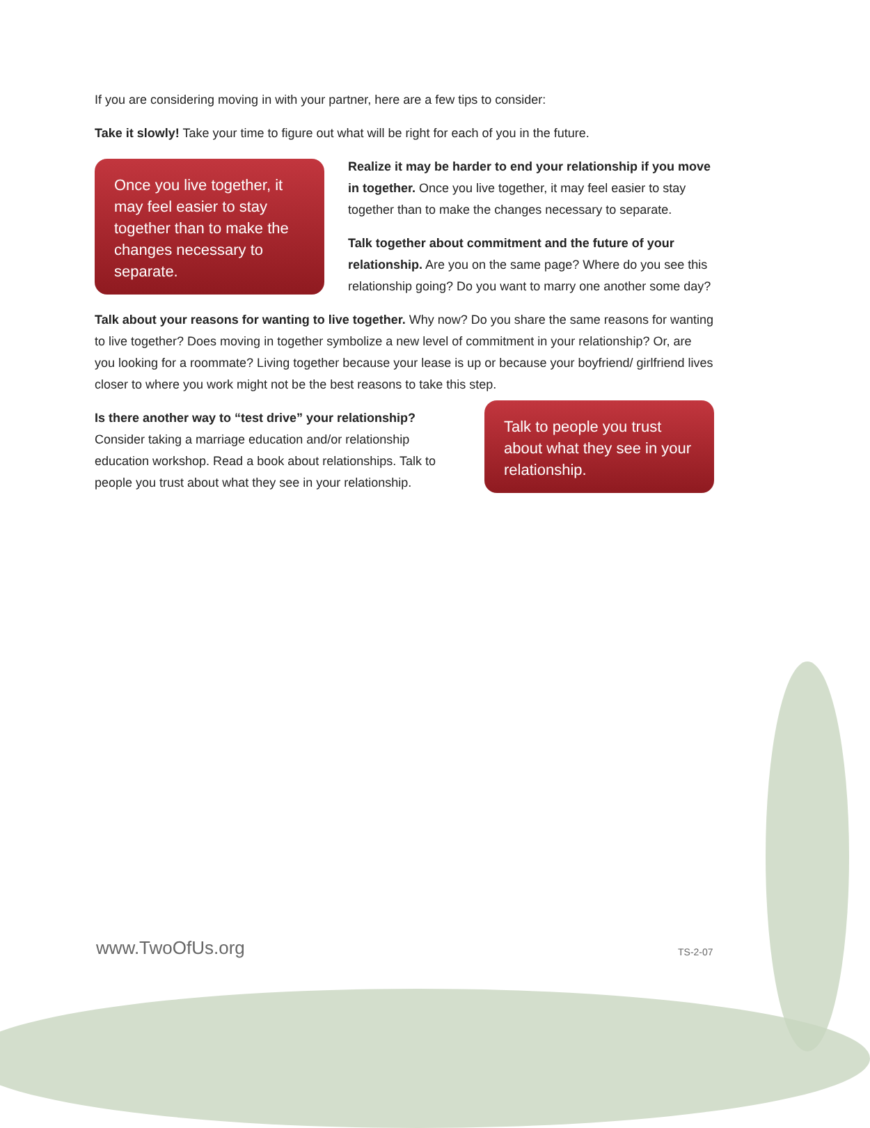If you are considering moving in with your partner, here are a few tips to consider:
Take it slowly! Take your time to figure out what will be right for each of you in the future.
Once you live together, it may feel easier to stay together than to make the changes necessary to separate.
Realize it may be harder to end your relationship if you move in together. Once you live together, it may feel easier to stay together than to make the changes necessary to separate.
Talk together about commitment and the future of your relationship. Are you on the same page? Where do you see this relationship going? Do you want to marry one another some day?
Talk about your reasons for wanting to live together. Why now? Do you share the same reasons for wanting to live together? Does moving in together symbolize a new level of commitment in your relationship? Or, are you looking for a roommate? Living together because your lease is up or because your boyfriend/ girlfriend lives closer to where you work might not be the best reasons to take this step.
Is there another way to “test drive” your relationship?
Consider taking a marriage education and/or relationship education workshop. Read a book about relationships. Talk to people you trust about what they see in your relationship.
Talk to people you trust about what they see in your relationship.
www.TwoOfUs.org TS-2-07